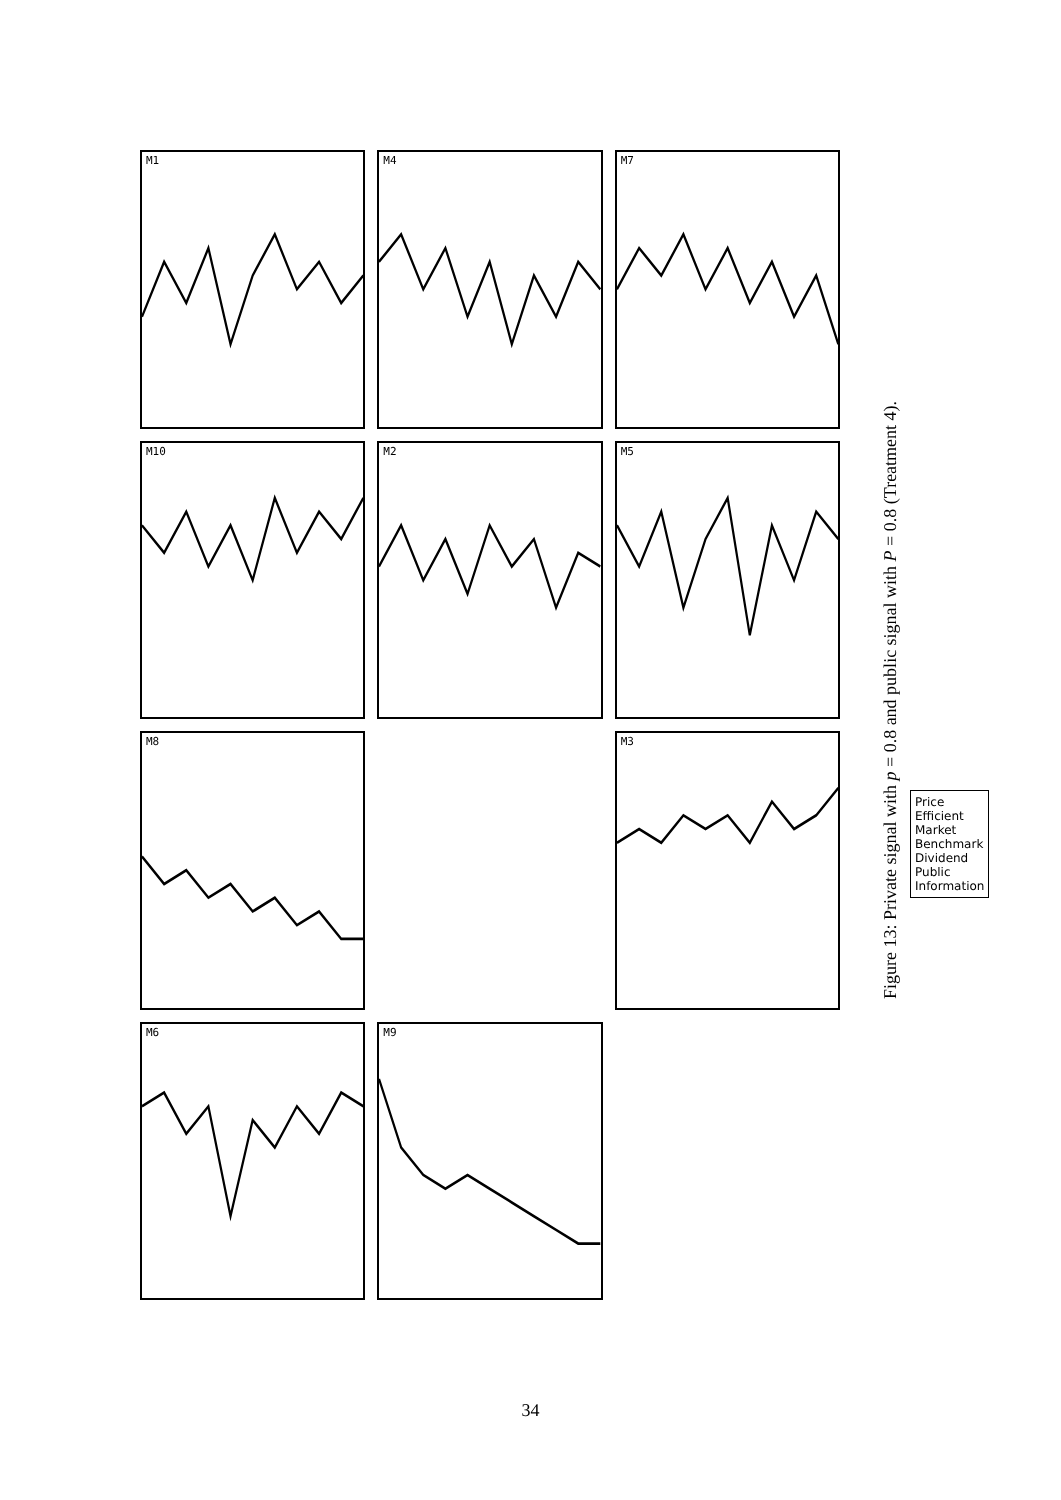M1
M4
M7
M10
M2
M5
M8
Price
Efficient Market Benchmark
Dividend
Public Information
M3
M6
M9
Figure 13: Private signal with p = 0.8 and public signal with P = 0.8 (Treatment 4).
34